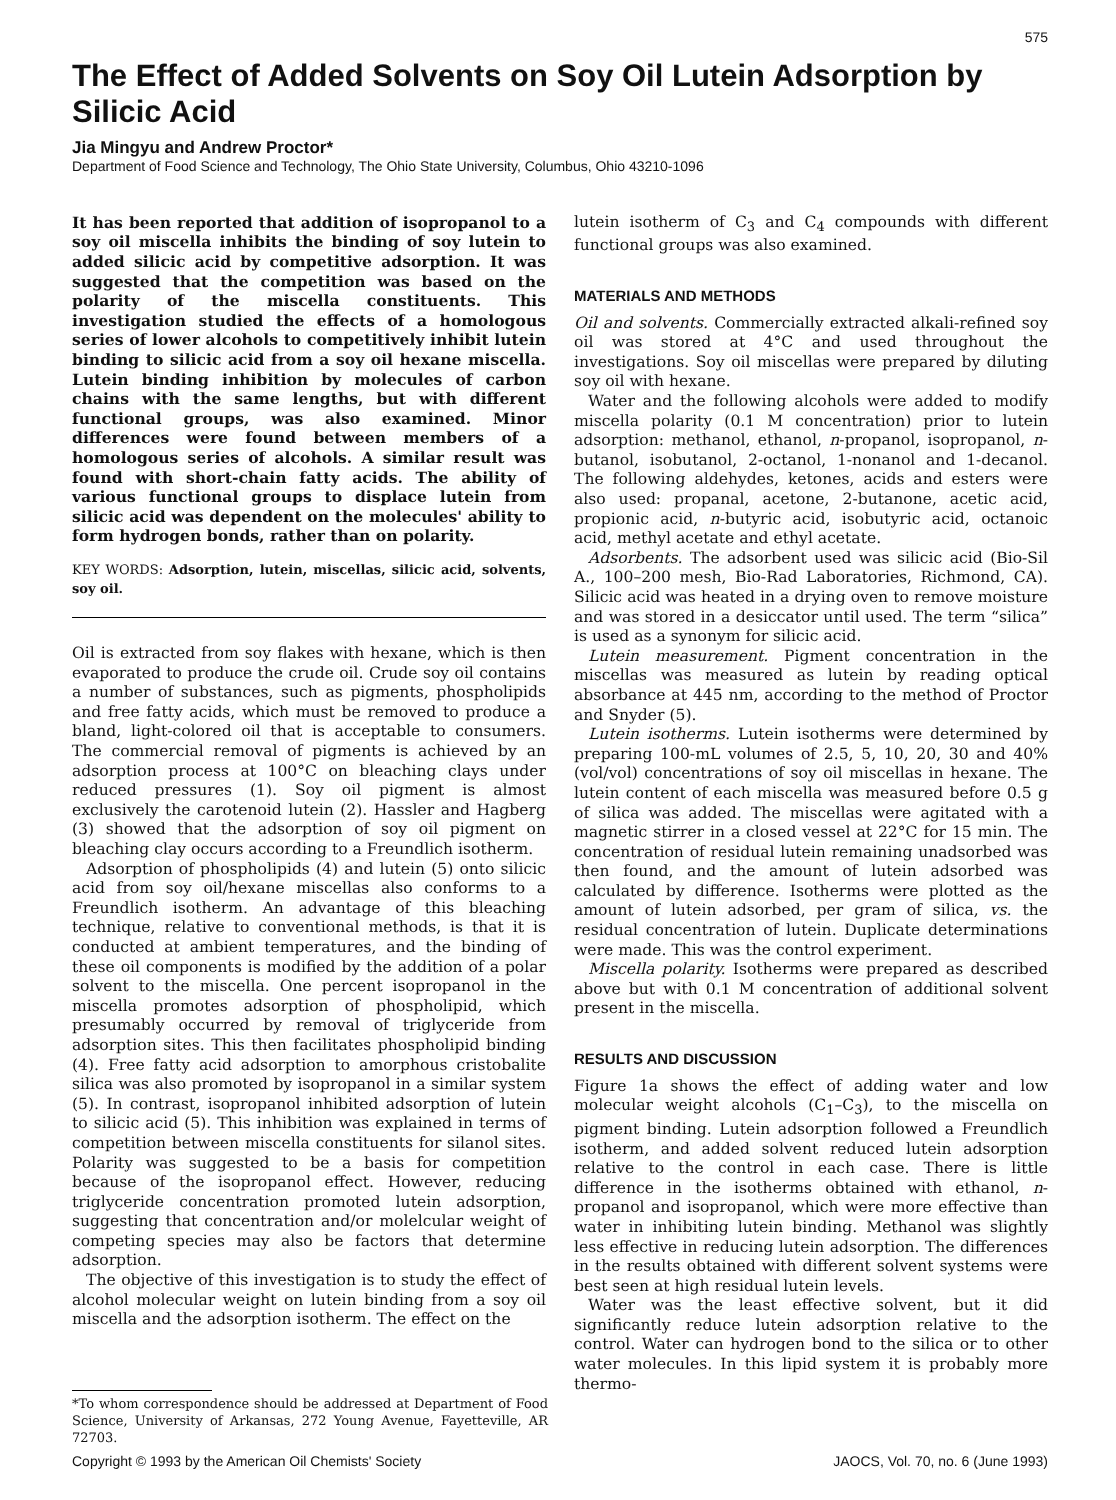575
The Effect of Added Solvents on Soy Oil Lutein Adsorption by Silicic Acid
Jia Mingyu and Andrew Proctor*
Department of Food Science and Technology, The Ohio State University, Columbus, Ohio 43210-1096
It has been reported that addition of isopropanol to a soy oil miscella inhibits the binding of soy lutein to added silicic acid by competitive adsorption. It was suggested that the competition was based on the polarity of the miscella constituents. This investigation studied the effects of a homologous series of lower alcohols to competitively inhibit lutein binding to silicic acid from a soy oil hexane miscella. Lutein binding inhibition by molecules of carbon chains with the same lengths, but with different functional groups, was also examined. Minor differences were found between members of a homologous series of alcohols. A similar result was found with short-chain fatty acids. The ability of various functional groups to displace lutein from silicic acid was dependent on the molecules' ability to form hydrogen bonds, rather than on polarity.
KEY WORDS: Adsorption, lutein, miscellas, silicic acid, solvents, soy oil.
Oil is extracted from soy flakes with hexane, which is then evaporated to produce the crude oil. Crude soy oil contains a number of substances, such as pigments, phospholipids and free fatty acids, which must be removed to produce a bland, light-colored oil that is acceptable to consumers. The commercial removal of pigments is achieved by an adsorption process at 100°C on bleaching clays under reduced pressures (1). Soy oil pigment is almost exclusively the carotenoid lutein (2). Hassler and Hagberg (3) showed that the adsorption of soy oil pigment on bleaching clay occurs according to a Freundlich isotherm.
Adsorption of phospholipids (4) and lutein (5) onto silicic acid from soy oil/hexane miscellas also conforms to a Freundlich isotherm. An advantage of this bleaching technique, relative to conventional methods, is that it is conducted at ambient temperatures, and the binding of these oil components is modified by the addition of a polar solvent to the miscella. One percent isopropanol in the miscella promotes adsorption of phospholipid, which presumably occurred by removal of triglyceride from adsorption sites. This then facilitates phospholipid binding (4). Free fatty acid adsorption to amorphous cristobalite silica was also promoted by isopropanol in a similar system (5). In contrast, isopropanol inhibited adsorption of lutein to silicic acid (5). This inhibition was explained in terms of competition between miscella constituents for silanol sites. Polarity was suggested to be a basis for competition because of the isopropanol effect. However, reducing triglyceride concentration promoted lutein adsorption, suggesting that concentration and/or molelcular weight of competing species may also be factors that determine adsorption.
The objective of this investigation is to study the effect of alcohol molecular weight on lutein binding from a soy oil miscella and the adsorption isotherm. The effect on the
*To whom correspondence should be addressed at Department of Food Science, University of Arkansas, 272 Young Avenue, Fayetteville, AR 72703.
lutein isotherm of C<sub>3</sub> and C<sub>4</sub> compounds with different functional groups was also examined.
MATERIALS AND METHODS
Oil and solvents. Commercially extracted alkali-refined soy oil was stored at 4°C and used throughout the investigations. Soy oil miscellas were prepared by diluting soy oil with hexane.
Water and the following alcohols were added to modify miscella polarity (0.1 M concentration) prior to lutein adsorption: methanol, ethanol, n-propanol, isopropanol, n-butanol, isobutanol, 2-octanol, 1-nonanol and 1-decanol. The following aldehydes, ketones, acids and esters were also used: propanal, acetone, 2-butanone, acetic acid, propionic acid, n-butyric acid, isobutyric acid, octanoic acid, methyl acetate and ethyl acetate.
Adsorbents. The adsorbent used was silicic acid (Bio-Sil A., 100–200 mesh, Bio-Rad Laboratories, Richmond, CA). Silicic acid was heated in a drying oven to remove moisture and was stored in a desiccator until used. The term “silica” is used as a synonym for silicic acid.
Lutein measurement. Pigment concentration in the miscellas was measured as lutein by reading optical absorbance at 445 nm, according to the method of Proctor and Snyder (5).
Lutein isotherms. Lutein isotherms were determined by preparing 100-mL volumes of 2.5, 5, 10, 20, 30 and 40% (vol/vol) concentrations of soy oil miscellas in hexane. The lutein content of each miscella was measured before 0.5 g of silica was added. The miscellas were agitated with a magnetic stirrer in a closed vessel at 22°C for 15 min. The concentration of residual lutein remaining unadsorbed was then found, and the amount of lutein adsorbed was calculated by difference. Isotherms were plotted as the amount of lutein adsorbed, per gram of silica, vs. the residual concentration of lutein. Duplicate determinations were made. This was the control experiment.
Miscella polarity. Isotherms were prepared as described above but with 0.1 M concentration of additional solvent present in the miscella.
RESULTS AND DISCUSSION
Figure 1a shows the effect of adding water and low molecular weight alcohols (C<sub>1</sub>–C<sub>3</sub>), to the miscella on pigment binding. Lutein adsorption followed a Freundlich isotherm, and added solvent reduced lutein adsorption relative to the control in each case. There is little difference in the isotherms obtained with ethanol, n-propanol and isopropanol, which were more effective than water in inhibiting lutein binding. Methanol was slightly less effective in reducing lutein adsorption. The differences in the results obtained with different solvent systems were best seen at high residual lutein levels.
Water was the least effective solvent, but it did significantly reduce lutein adsorption relative to the control. Water can hydrogen bond to the silica or to other water molecules. In this lipid system it is probably more thermo-
Copyright © 1993 by the American Oil Chemists' Society JAOCS, Vol. 70, no. 6 (June 1993)